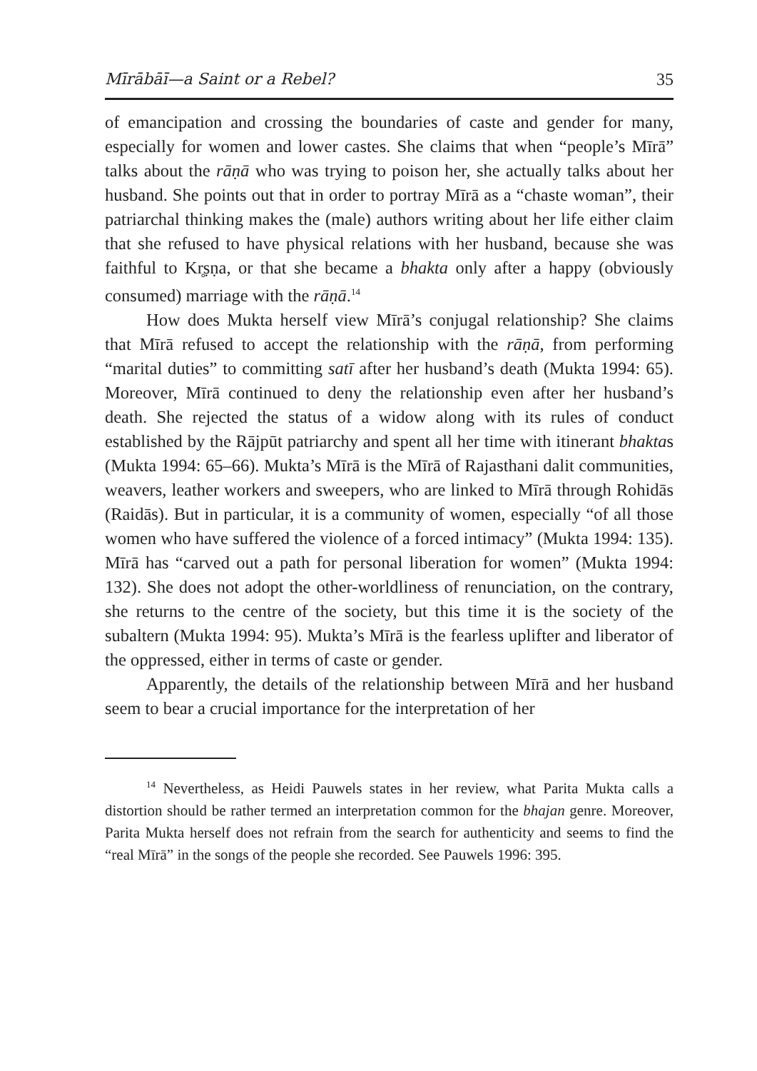Mīrābāī—a Saint or a Rebel? 35
of emancipation and crossing the boundaries of caste and gender for many, especially for women and lower castes. She claims that when “people’s Mīrā” talks about the rāṇā who was trying to poison her, she actually talks about her husband. She points out that in order to portray Mīrā as a “chaste woman”, their patriarchal thinking makes the (male) authors writing about her life either claim that she refused to have physical relations with her husband, because she was faithful to Kr̥ṣṇa, or that she became a bhakta only after a happy (obviously consumed) marriage with the rāṇā.<sup>14</sup>
How does Mukta herself view Mīrā’s conjugal relationship? She claims that Mīrā refused to accept the relationship with the rāṇā, from performing “marital duties” to committing satī after her husband’s death (Mukta 1994: 65). Moreover, Mīrā continued to deny the relationship even after her husband’s death. She rejected the status of a widow along with its rules of conduct established by the Rājpūt patriarchy and spent all her time with itinerant bhaktas (Mukta 1994: 65–66). Mukta’s Mīrā is the Mīrā of Rajasthani dalit communities, weavers, leather workers and sweepers, who are linked to Mīrā through Rohidās (Raidās). But in particular, it is a community of women, especially “of all those women who have suffered the violence of a forced intimacy” (Mukta 1994: 135). Mīrā has “carved out a path for personal liberation for women” (Mukta 1994: 132). She does not adopt the other-worldliness of renunciation, on the contrary, she returns to the centre of the society, but this time it is the society of the subaltern (Mukta 1994: 95). Mukta’s Mīrā is the fearless uplifter and liberator of the oppressed, either in terms of caste or gender.
Apparently, the details of the relationship between Mīrā and her husband seem to bear a crucial importance for the interpretation of her
<sup>14</sup> Nevertheless, as Heidi Pauwels states in her review, what Parita Mukta calls a distortion should be rather termed an interpretation common for the bhajan genre. Moreover, Parita Mukta herself does not refrain from the search for authenticity and seems to find the “real Mīrā” in the songs of the people she recorded. See Pauwels 1996: 395.